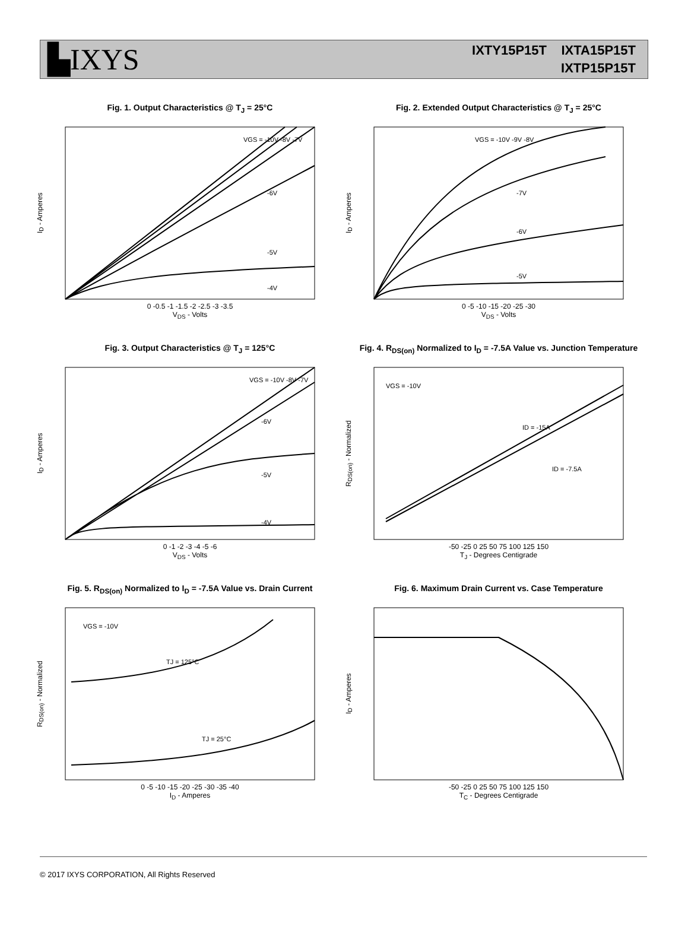▙IXYS
IXTY15P15T IXTA15P15T
IXTP15P15T
Fig. 1. Output Characteristics @ T<sub>J</sub> = 25°C
I<sub>D</sub> - Amperes
VGS = -10V -8V -7V
-6V
-5V
-4V
0 -0.5 -1 -1.5 -2 -2.5 -3 -3.5
V<sub>DS</sub> - Volts
Fig. 2. Extended Output Characteristics @ T<sub>J</sub> = 25°C
I<sub>D</sub> - Amperes
VGS = -10V -9V -8V
-7V
-6V
-5V
0 -5 -10 -15 -20 -25 -30
V<sub>DS</sub> - Volts
Fig. 3. Output Characteristics @ T<sub>J</sub> = 125°C
I<sub>D</sub> - Amperes
VGS = -10V -8V -7V
-6V
-5V
-4V
0 -1 -2 -3 -4 -5 -6
V<sub>DS</sub> - Volts
Fig. 4. R<sub>DS(on)</sub> Normalized to I<sub>D</sub> = -7.5A Value vs. Junction Temperature
R<sub>DS(on)</sub> - Normalized
VGS = -10V
ID = -15A
ID = -7.5A
-50 -25 0 25 50 75 100 125 150
T<sub>J</sub> - Degrees Centigrade
Fig. 5. R<sub>DS(on)</sub> Normalized to I<sub>D</sub> = -7.5A Value vs. Drain Current
R<sub>DS(on)</sub> - Normalized
VGS = -10V
TJ = 125°C
TJ = 25°C
0 -5 -10 -15 -20 -25 -30 -35 -40
I<sub>D</sub> - Amperes
Fig. 6. Maximum Drain Current vs. Case Temperature
I<sub>D</sub> - Amperes
-50 -25 0 25 50 75 100 125 150
T<sub>C</sub> - Degrees Centigrade
© 2017 IXYS CORPORATION, All Rights Reserved